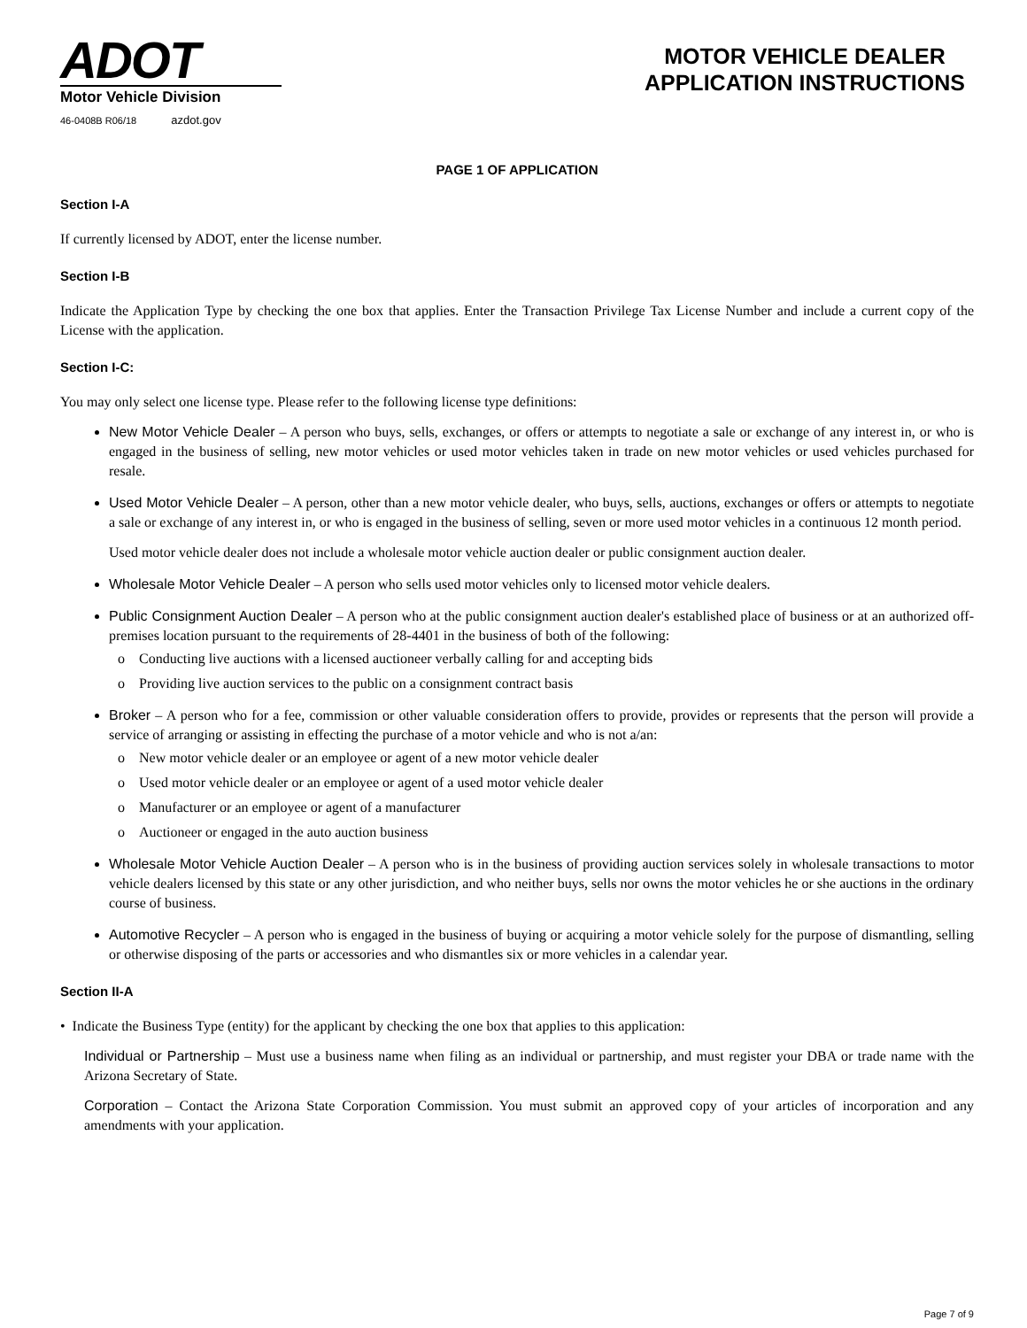ADOT
Motor Vehicle Division
46-0408B R06/18 azdot.gov
MOTOR VEHICLE DEALER
APPLICATION INSTRUCTIONS
PAGE 1 OF APPLICATION
Section I-A
If currently licensed by ADOT, enter the license number.
Section I-B
Indicate the Application Type by checking the one box that applies. Enter the Transaction Privilege Tax License Number and include a current copy of the License with the application.
Section I-C:
You may only select one license type. Please refer to the following license type definitions:
New Motor Vehicle Dealer – A person who buys, sells, exchanges, or offers or attempts to negotiate a sale or exchange of any interest in, or who is engaged in the business of selling, new motor vehicles or used motor vehicles taken in trade on new motor vehicles or used vehicles purchased for resale.
Used Motor Vehicle Dealer – A person, other than a new motor vehicle dealer, who buys, sells, auctions, exchanges or offers or attempts to negotiate a sale or exchange of any interest in, or who is engaged in the business of selling, seven or more used motor vehicles in a continuous 12 month period.
Used motor vehicle dealer does not include a wholesale motor vehicle auction dealer or public consignment auction dealer.
Wholesale Motor Vehicle Dealer – A person who sells used motor vehicles only to licensed motor vehicle dealers.
Public Consignment Auction Dealer – A person who at the public consignment auction dealer's established place of business or at an authorized off-premises location pursuant to the requirements of 28-4401 in the business of both of the following:
o Conducting live auctions with a licensed auctioneer verbally calling for and accepting bids
o Providing live auction services to the public on a consignment contract basis
Broker – A person who for a fee, commission or other valuable consideration offers to provide, provides or represents that the person will provide a service of arranging or assisting in effecting the purchase of a motor vehicle and who is not a/an:
o New motor vehicle dealer or an employee or agent of a new motor vehicle dealer
o Used motor vehicle dealer or an employee or agent of a used motor vehicle dealer
o Manufacturer or an employee or agent of a manufacturer
o Auctioneer or engaged in the auto auction business
Wholesale Motor Vehicle Auction Dealer – A person who is in the business of providing auction services solely in wholesale transactions to motor vehicle dealers licensed by this state or any other jurisdiction, and who neither buys, sells nor owns the motor vehicles he or she auctions in the ordinary course of business.
Automotive Recycler – A person who is engaged in the business of buying or acquiring a motor vehicle solely for the purpose of dismantling, selling or otherwise disposing of the parts or accessories and who dismantles six or more vehicles in a calendar year.
Section II-A
• Indicate the Business Type (entity) for the applicant by checking the one box that applies to this application:
Individual or Partnership – Must use a business name when filing as an individual or partnership, and must register your DBA or trade name with the Arizona Secretary of State.
Corporation – Contact the Arizona State Corporation Commission. You must submit an approved copy of your articles of incorporation and any amendments with your application.
Page 7 of 9